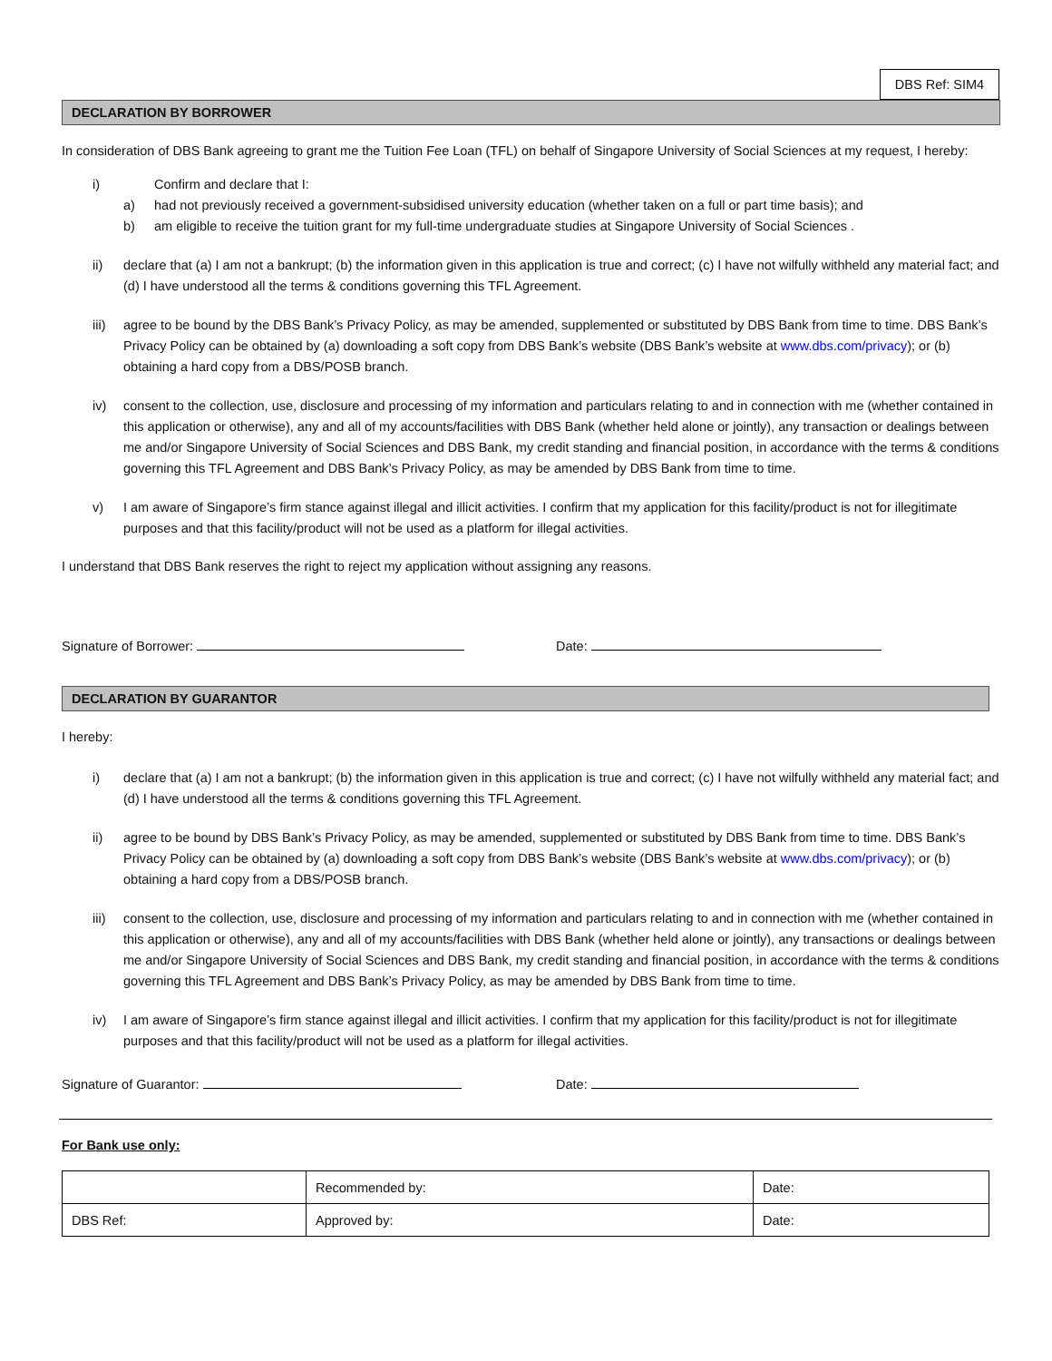DBS Ref: SIM4
DECLARATION BY BORROWER
In consideration of DBS Bank agreeing to grant me the Tuition Fee Loan (TFL) on behalf of Singapore University of Social Sciences at my request, I hereby:
i) Confirm and declare that I:
a) had not previously received a government-subsidised university education (whether taken on a full or part time basis); and
b) am eligible to receive the tuition grant for my full-time undergraduate studies at Singapore University of Social Sciences .
ii) declare that (a) I am not a bankrupt; (b) the information given in this application is true and correct; (c) I have not wilfully withheld any material fact; and (d) I have understood all the terms & conditions governing this TFL Agreement.
iii) agree to be bound by the DBS Bank’s Privacy Policy, as may be amended, supplemented or substituted by DBS Bank from time to time. DBS Bank’s Privacy Policy can be obtained by (a) downloading a soft copy from DBS Bank’s website (DBS Bank’s website at www.dbs.com/privacy); or (b) obtaining a hard copy from a DBS/POSB branch.
iv) consent to the collection, use, disclosure and processing of my information and particulars relating to and in connection with me (whether contained in this application or otherwise), any and all of my accounts/facilities with DBS Bank (whether held alone or jointly), any transaction or dealings between me and/or Singapore University of Social Sciences and DBS Bank, my credit standing and financial position, in accordance with the terms & conditions governing this TFL Agreement and DBS Bank’s Privacy Policy, as may be amended by DBS Bank from time to time.
v) I am aware of Singapore’s firm stance against illegal and illicit activities. I confirm that my application for this facility/product is not for illegitimate purposes and that this facility/product will not be used as a platform for illegal activities.
I understand that DBS Bank reserves the right to reject my application without assigning any reasons.
Signature of Borrower: Date:
DECLARATION BY GUARANTOR
I hereby:
i) declare that (a) I am not a bankrupt; (b) the information given in this application is true and correct; (c) I have not wilfully withheld any material fact; and (d) I have understood all the terms & conditions governing this TFL Agreement.
ii) agree to be bound by DBS Bank’s Privacy Policy, as may be amended, supplemented or substituted by DBS Bank from time to time. DBS Bank’s Privacy Policy can be obtained by (a) downloading a soft copy from DBS Bank’s website (DBS Bank’s website at www.dbs.com/privacy); or (b) obtaining a hard copy from a DBS/POSB branch.
iii) consent to the collection, use, disclosure and processing of my information and particulars relating to and in connection with me (whether contained in this application or otherwise), any and all of my accounts/facilities with DBS Bank (whether held alone or jointly), any transactions or dealings between me and/or Singapore University of Social Sciences and DBS Bank, my credit standing and financial position, in accordance with the terms & conditions governing this TFL Agreement and DBS Bank’s Privacy Policy, as may be amended by DBS Bank from time to time.
iv) I am aware of Singapore’s firm stance against illegal and illicit activities. I confirm that my application for this facility/product is not for illegitimate purposes and that this facility/product will not be used as a platform for illegal activities.
Signature of Guarantor: Date:
For Bank use only:
| | Recommended by: | Date: |
| DBS Ref: | Approved by: | Date: |